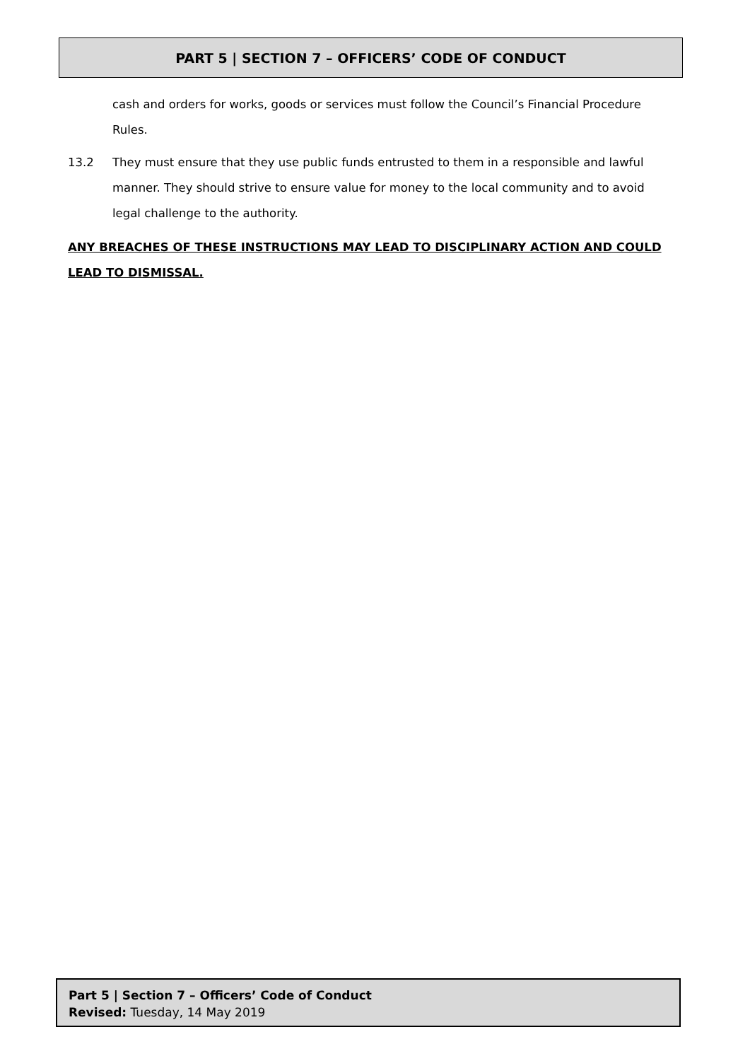PART 5 | SECTION 7 – OFFICERS’ CODE OF CONDUCT
cash and orders for works, goods or services must follow the Council’s Financial Procedure Rules.
13.2 They must ensure that they use public funds entrusted to them in a responsible and lawful manner. They should strive to ensure value for money to the local community and to avoid legal challenge to the authority.
ANY BREACHES OF THESE INSTRUCTIONS MAY LEAD TO DISCIPLINARY ACTION AND COULD LEAD TO DISMISSAL.
Part 5 | Section 7 – Officers’ Code of Conduct
Revised: Tuesday, 14 May 2019